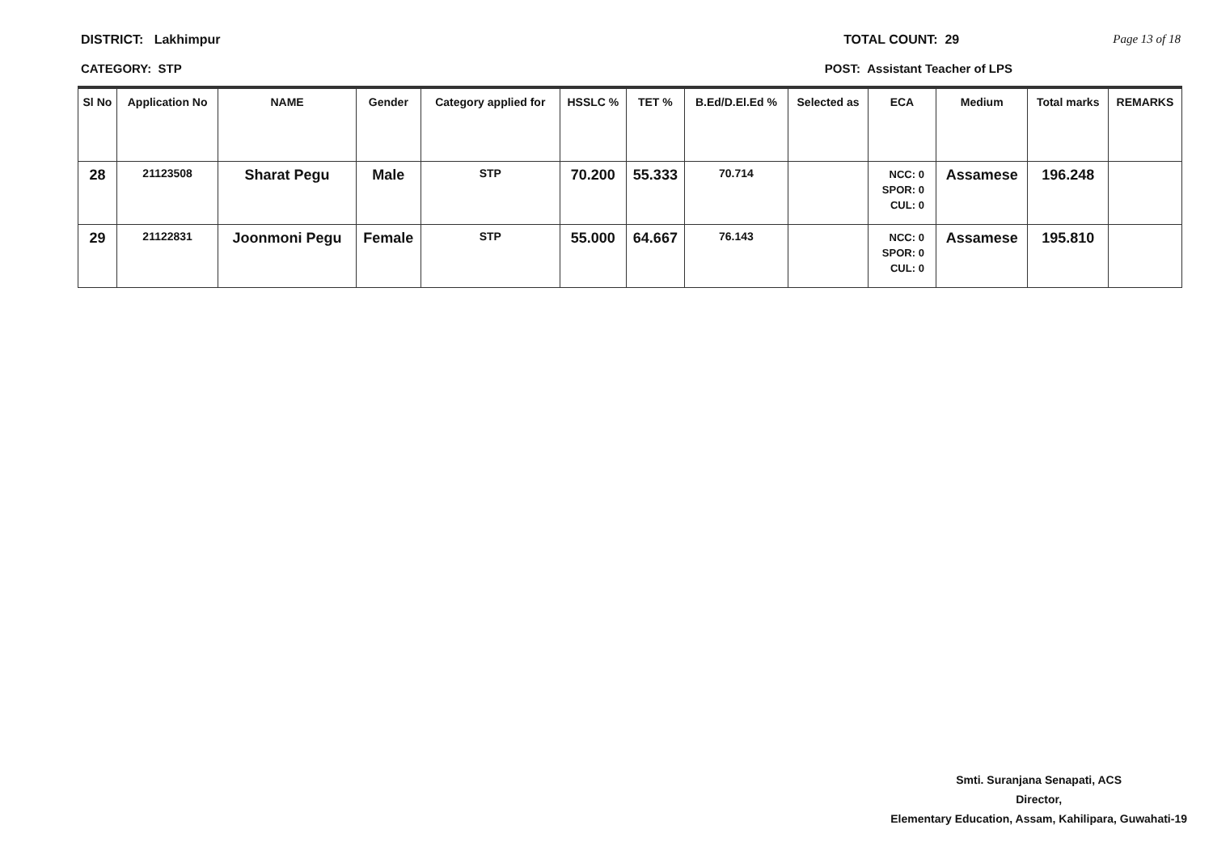DISTRICT: Lakhimpur TOTAL COUNT: 29 Page 13 of 18
CATEGORY: STP POST: Assistant Teacher of LPS
| Sl No | Application No | NAME | Gender | Category applied for | HSSLC % | TET % | B.Ed/D.El.Ed % | Selected as | ECA | Medium | Total marks | REMARKS |
| --- | --- | --- | --- | --- | --- | --- | --- | --- | --- | --- | --- | --- |
| 28 | 21123508 | Sharat Pegu | Male | STP | 70.200 | 55.333 | 70.714 | | NCC: 0 SPOR: 0 CUL: 0 | Assamese | 196.248 | |
| 29 | 21122831 | Joonmoni Pegu | Female | STP | 55.000 | 64.667 | 76.143 | | NCC: 0 SPOR: 0 CUL: 0 | Assamese | 195.810 | |
Smti. Suranjana Senapati, ACS
Director,
Elementary Education, Assam, Kahilipara, Guwahati-19